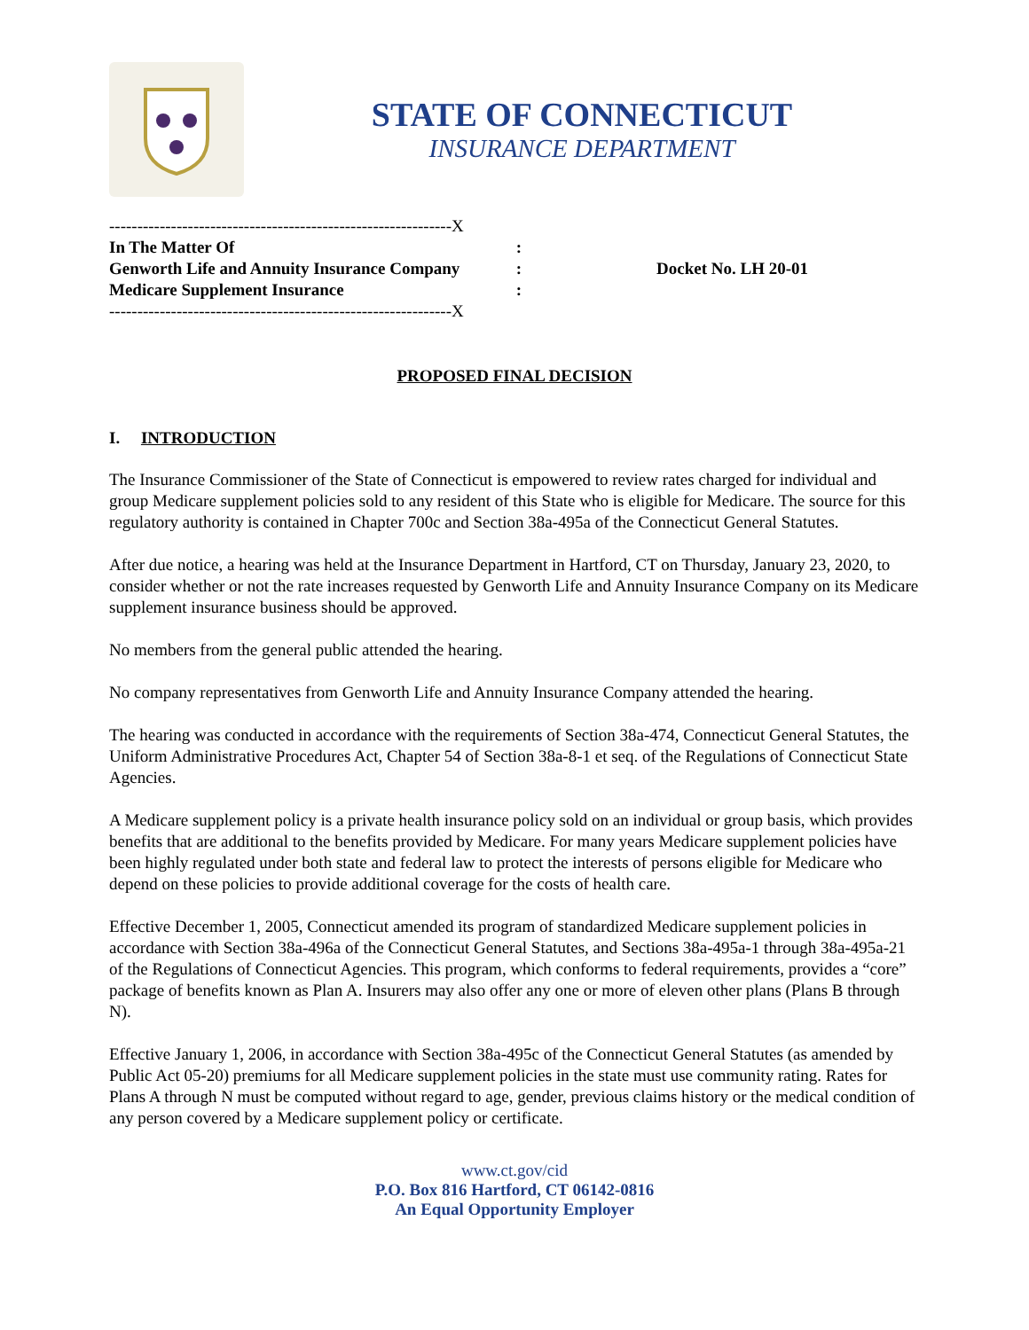STATE OF CONNECTICUT
INSURANCE DEPARTMENT
-------------------------------------------------------------X
In The Matter Of:
Genworth Life and Annuity Insurance Company:
Medicare Supplement Insurance:
-------------------------------------------------------------X
Docket No. LH 20-01
PROPOSED FINAL DECISION
I. INTRODUCTION
The Insurance Commissioner of the State of Connecticut is empowered to review rates charged for individual and group Medicare supplement policies sold to any resident of this State who is eligible for Medicare. The source for this regulatory authority is contained in Chapter 700c and Section 38a-495a of the Connecticut General Statutes.
After due notice, a hearing was held at the Insurance Department in Hartford, CT on Thursday, January 23, 2020, to consider whether or not the rate increases requested by Genworth Life and Annuity Insurance Company on its Medicare supplement insurance business should be approved.
No members from the general public attended the hearing.
No company representatives from Genworth Life and Annuity Insurance Company attended the hearing.
The hearing was conducted in accordance with the requirements of Section 38a-474, Connecticut General Statutes, the Uniform Administrative Procedures Act, Chapter 54 of Section 38a-8-1 et seq. of the Regulations of Connecticut State Agencies.
A Medicare supplement policy is a private health insurance policy sold on an individual or group basis, which provides benefits that are additional to the benefits provided by Medicare. For many years Medicare supplement policies have been highly regulated under both state and federal law to protect the interests of persons eligible for Medicare who depend on these policies to provide additional coverage for the costs of health care.
Effective December 1, 2005, Connecticut amended its program of standardized Medicare supplement policies in accordance with Section 38a-496a of the Connecticut General Statutes, and Sections 38a-495a-1 through 38a-495a-21 of the Regulations of Connecticut Agencies. This program, which conforms to federal requirements, provides a “core” package of benefits known as Plan A. Insurers may also offer any one or more of eleven other plans (Plans B through N).
Effective January 1, 2006, in accordance with Section 38a-495c of the Connecticut General Statutes (as amended by Public Act 05-20) premiums for all Medicare supplement policies in the state must use community rating. Rates for Plans A through N must be computed without regard to age, gender, previous claims history or the medical condition of any person covered by a Medicare supplement policy or certificate.
www.ct.gov/cid
P.O. Box 816 Hartford, CT 06142-0816
An Equal Opportunity Employer